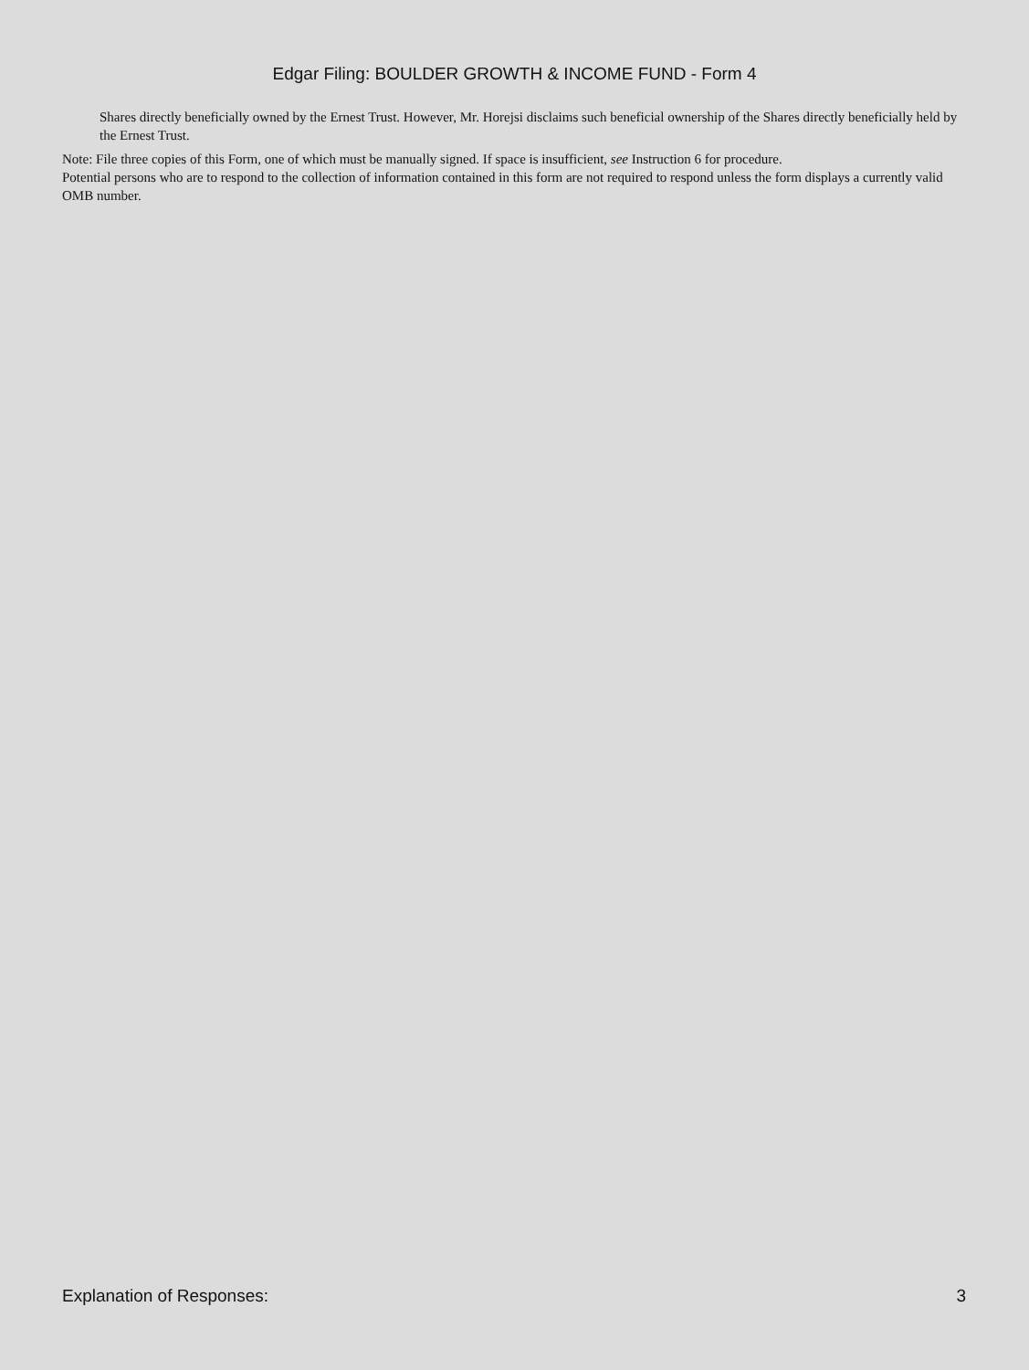Edgar Filing: BOULDER GROWTH & INCOME FUND - Form 4
Shares directly beneficially owned by the Ernest Trust. However, Mr. Horejsi disclaims such beneficial ownership of the Shares directly beneficially held by the Ernest Trust.
Note: File three copies of this Form, one of which must be manually signed. If space is insufficient, see Instruction 6 for procedure.
Potential persons who are to respond to the collection of information contained in this form are not required to respond unless the form displays a currently valid OMB number.
Explanation of Responses: 3